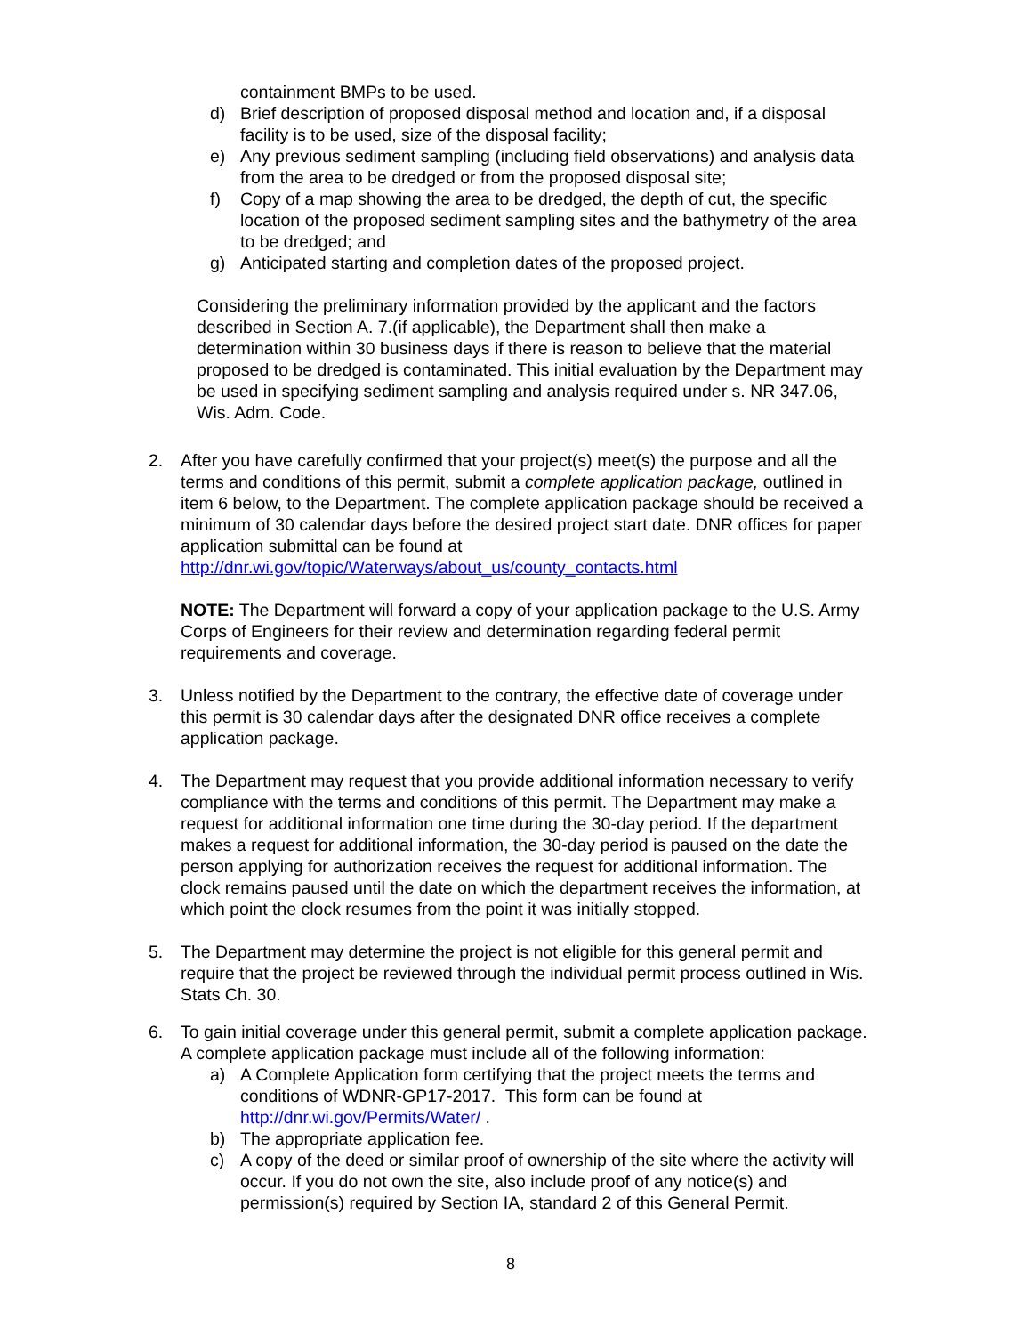containment BMPs to be used.
d) Brief description of proposed disposal method and location and, if a disposal facility is to be used, size of the disposal facility;
e) Any previous sediment sampling (including field observations) and analysis data from the area to be dredged or from the proposed disposal site;
f) Copy of a map showing the area to be dredged, the depth of cut, the specific location of the proposed sediment sampling sites and the bathymetry of the area to be dredged; and
g) Anticipated starting and completion dates of the proposed project.
Considering the preliminary information provided by the applicant and the factors described in Section A. 7.(if applicable), the Department shall then make a determination within 30 business days if there is reason to believe that the material proposed to be dredged is contaminated. This initial evaluation by the Department may be used in specifying sediment sampling and analysis required under s. NR 347.06, Wis. Adm. Code.
2. After you have carefully confirmed that your project(s) meet(s) the purpose and all the terms and conditions of this permit, submit a complete application package, outlined in item 6 below, to the Department. The complete application package should be received a minimum of 30 calendar days before the desired project start date. DNR offices for paper application submittal can be found at http://dnr.wi.gov/topic/Waterways/about_us/county_contacts.html
NOTE: The Department will forward a copy of your application package to the U.S. Army Corps of Engineers for their review and determination regarding federal permit requirements and coverage.
3. Unless notified by the Department to the contrary, the effective date of coverage under this permit is 30 calendar days after the designated DNR office receives a complete application package.
4. The Department may request that you provide additional information necessary to verify compliance with the terms and conditions of this permit. The Department may make a request for additional information one time during the 30-day period. If the department makes a request for additional information, the 30-day period is paused on the date the person applying for authorization receives the request for additional information. The clock remains paused until the date on which the department receives the information, at which point the clock resumes from the point it was initially stopped.
5. The Department may determine the project is not eligible for this general permit and require that the project be reviewed through the individual permit process outlined in Wis. Stats Ch. 30.
6. To gain initial coverage under this general permit, submit a complete application package. A complete application package must include all of the following information:
a) A Complete Application form certifying that the project meets the terms and conditions of WDNR-GP17-2017. This form can be found at http://dnr.wi.gov/Permits/Water/ .
b) The appropriate application fee.
c) A copy of the deed or similar proof of ownership of the site where the activity will occur. If you do not own the site, also include proof of any notice(s) and permission(s) required by Section IA, standard 2 of this General Permit.
8